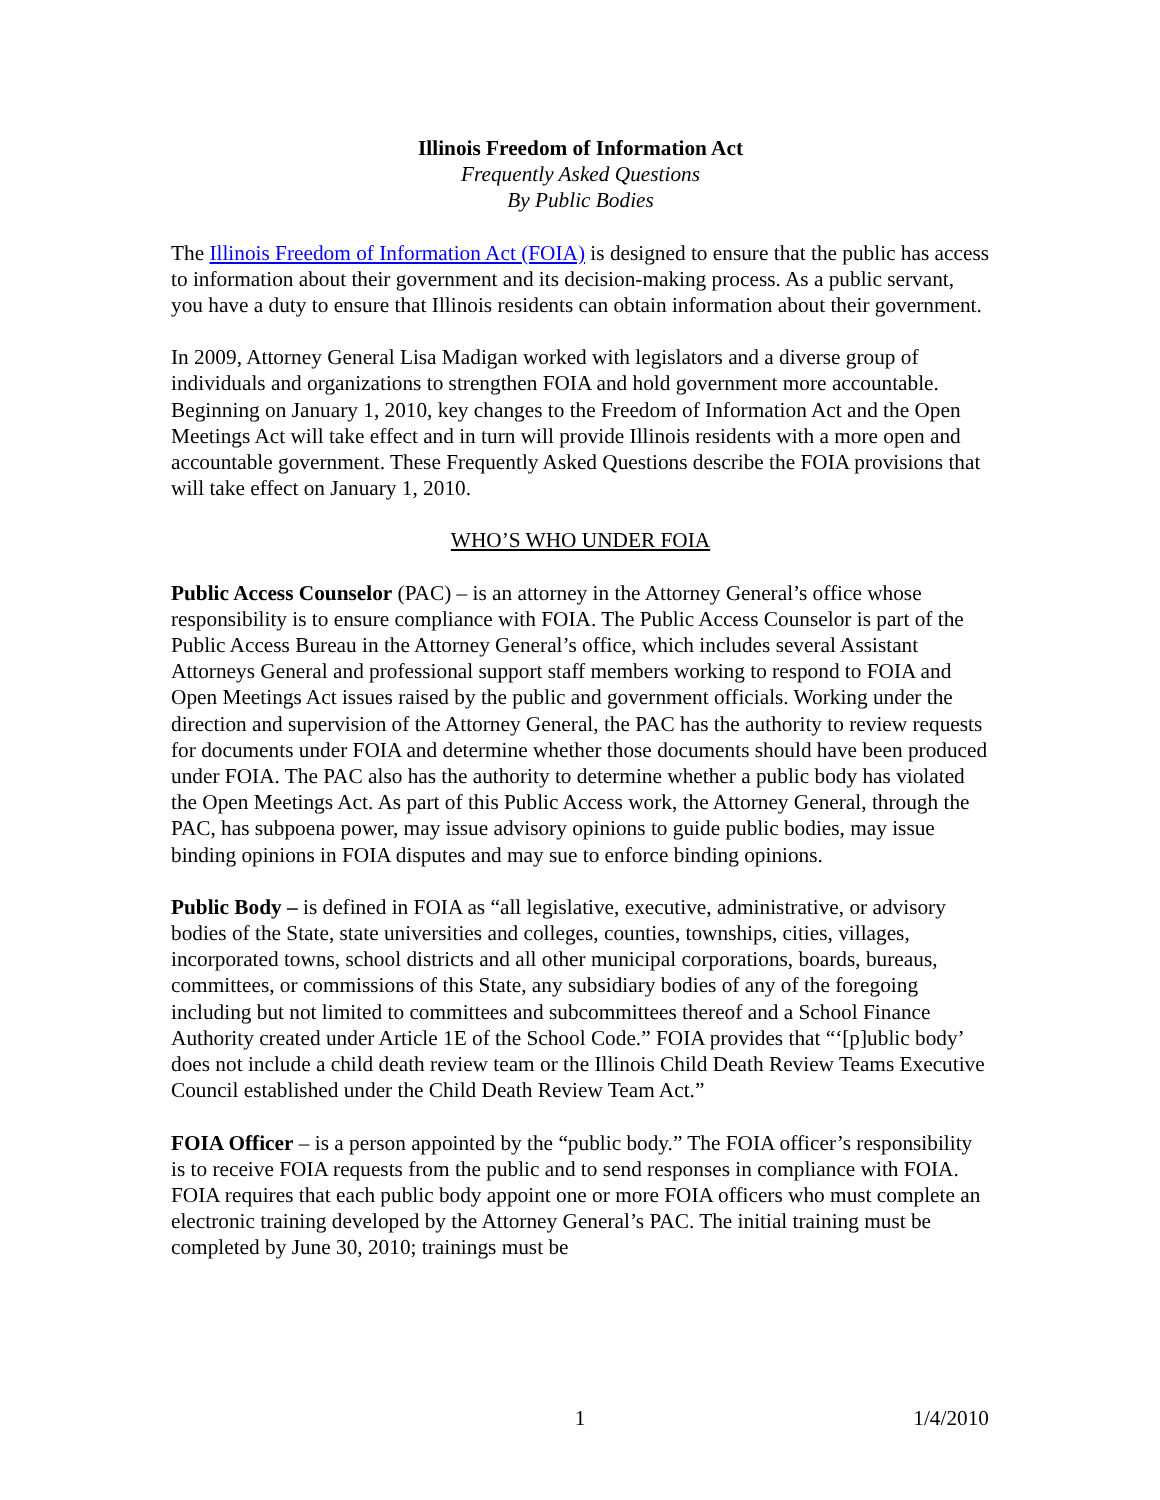Illinois Freedom of Information Act
Frequently Asked Questions
By Public Bodies
The Illinois Freedom of Information Act (FOIA) is designed to ensure that the public has access to information about their government and its decision-making process. As a public servant, you have a duty to ensure that Illinois residents can obtain information about their government.
In 2009, Attorney General Lisa Madigan worked with legislators and a diverse group of individuals and organizations to strengthen FOIA and hold government more accountable. Beginning on January 1, 2010, key changes to the Freedom of Information Act and the Open Meetings Act will take effect and in turn will provide Illinois residents with a more open and accountable government. These Frequently Asked Questions describe the FOIA provisions that will take effect on January 1, 2010.
WHO’S WHO UNDER FOIA
Public Access Counselor (PAC) – is an attorney in the Attorney General’s office whose responsibility is to ensure compliance with FOIA. The Public Access Counselor is part of the Public Access Bureau in the Attorney General’s office, which includes several Assistant Attorneys General and professional support staff members working to respond to FOIA and Open Meetings Act issues raised by the public and government officials. Working under the direction and supervision of the Attorney General, the PAC has the authority to review requests for documents under FOIA and determine whether those documents should have been produced under FOIA. The PAC also has the authority to determine whether a public body has violated the Open Meetings Act. As part of this Public Access work, the Attorney General, through the PAC, has subpoena power, may issue advisory opinions to guide public bodies, may issue binding opinions in FOIA disputes and may sue to enforce binding opinions.
Public Body – is defined in FOIA as “all legislative, executive, administrative, or advisory bodies of the State, state universities and colleges, counties, townships, cities, villages, incorporated towns, school districts and all other municipal corporations, boards, bureaus, committees, or commissions of this State, any subsidiary bodies of any of the foregoing including but not limited to committees and subcommittees thereof and a School Finance Authority created under Article 1E of the School Code.” FOIA provides that “‘[p]ublic body’ does not include a child death review team or the Illinois Child Death Review Teams Executive Council established under the Child Death Review Team Act.”
FOIA Officer – is a person appointed by the “public body.” The FOIA officer’s responsibility is to receive FOIA requests from the public and to send responses in compliance with FOIA. FOIA requires that each public body appoint one or more FOIA officers who must complete an electronic training developed by the Attorney General’s PAC. The initial training must be completed by June 30, 2010; trainings must be
1 1/4/2010